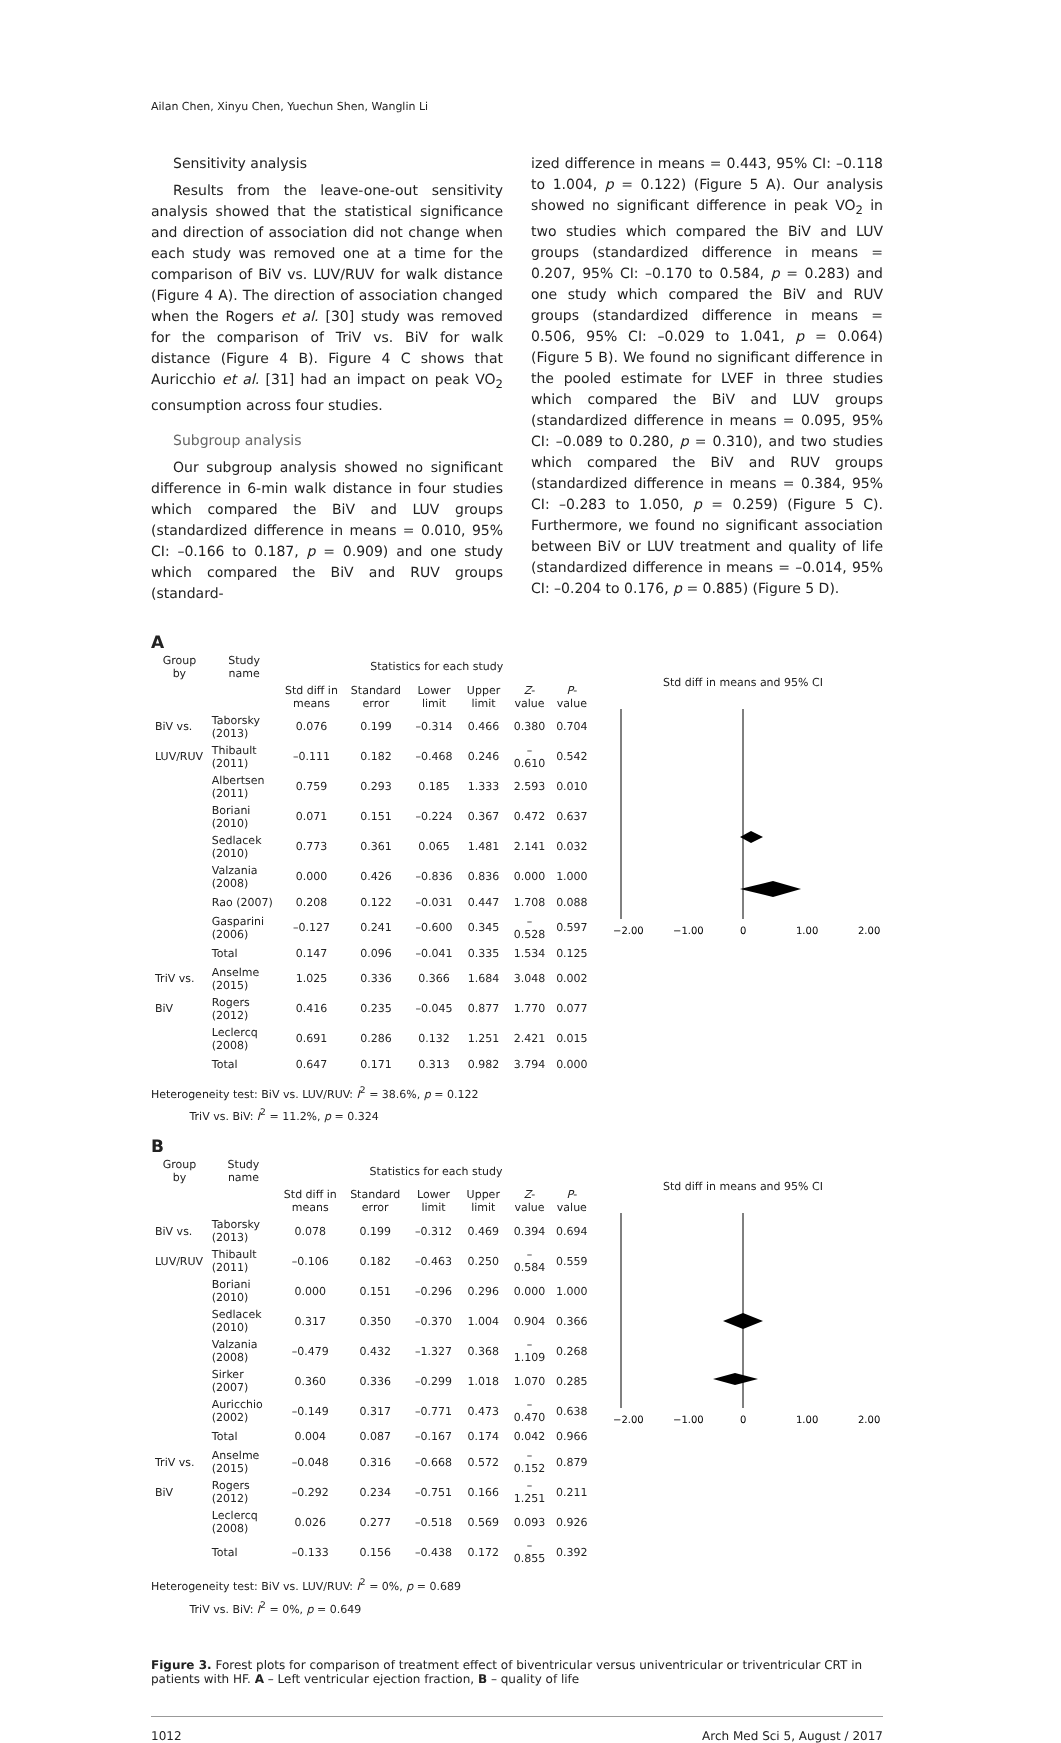Ailan Chen, Xinyu Chen, Yuechun Shen, Wanglin Li
Sensitivity analysis
Results from the leave-one-out sensitivity analysis showed that the statistical significance and direction of association did not change when each study was removed one at a time for the comparison of BiV vs. LUV/RUV for walk distance (Figure 4 A). The direction of association changed when the Rogers et al. [30] study was removed for the comparison of TriV vs. BiV for walk distance (Figure 4 B). Figure 4 C shows that Auricchio et al. [31] had an impact on peak VO<sub>2</sub> consumption across four studies.
Subgroup analysis
Our subgroup analysis showed no significant difference in 6-min walk distance in four studies which compared the BiV and LUV groups (standardized difference in means = 0.010, 95% CI: –0.166 to 0.187, p = 0.909) and one study which compared the BiV and RUV groups (standard-
ized difference in means = 0.443, 95% CI: –0.118 to 1.004, p = 0.122) (Figure 5 A). Our analysis showed no significant difference in peak VO<sub>2</sub> in two studies which compared the BiV and LUV groups (standardized difference in means = 0.207, 95% CI: –0.170 to 0.584, p = 0.283) and one study which compared the BiV and RUV groups (standardized difference in means = 0.506, 95% CI: –0.029 to 1.041, p = 0.064) (Figure 5 B). We found no significant difference in the pooled estimate for LVEF in three studies which compared the BiV and LUV groups (standardized difference in means = 0.095, 95% CI: –0.089 to 0.280, p = 0.310), and two studies which compared the BiV and RUV groups (standardized difference in means = 0.384, 95% CI: –0.283 to 1.050, p = 0.259) (Figure 5 C). Furthermore, we found no significant association between BiV or LUV treatment and quality of life (standardized difference in means = –0.014, 95% CI: –0.204 to 0.176, p = 0.885) (Figure 5 D).
A
| Group by | Study name | Statistics for each study | | | | | |
| --- | --- | --- | --- | --- | --- | --- | --- |
| | | Std diff in means | Standard error | Lower limit | Upper limit | Z -value | P -value |
| BiV vs. | Taborsky (2013) | 0.076 | 0.199 | –0.314 | 0.466 | 0.380 | 0.704 |
| LUV/RUV | Thibault (2011) | –0.111 | 0.182 | –0.468 | 0.246 | –0.610 | 0.542 |
| | Albertsen (2011) | 0.759 | 0.293 | 0.185 | 1.333 | 2.593 | 0.010 |
| | Boriani (2010) | 0.071 | 0.151 | –0.224 | 0.367 | 0.472 | 0.637 |
| | Sedlacek (2010) | 0.773 | 0.361 | 0.065 | 1.481 | 2.141 | 0.032 |
| | Valzania (2008) | 0.000 | 0.426 | –0.836 | 0.836 | 0.000 | 1.000 |
| | Rao (2007) | 0.208 | 0.122 | –0.031 | 0.447 | 1.708 | 0.088 |
| | Gasparini (2006) | –0.127 | 0.241 | –0.600 | 0.345 | –0.528 | 0.597 |
| | Total | 0.147 | 0.096 | –0.041 | 0.335 | 1.534 | 0.125 |
| TriV vs. | Anselme (2015) | 1.025 | 0.336 | 0.366 | 1.684 | 3.048 | 0.002 |
| BiV | Rogers (2012) | 0.416 | 0.235 | –0.045 | 0.877 | 1.770 | 0.077 |
| | Leclercq (2008) | 0.691 | 0.286 | 0.132 | 1.251 | 2.421 | 0.015 |
| | Total | 0.647 | 0.171 | 0.313 | 0.982 | 3.794 | 0.000 |
Heterogeneity test: BiV vs. LUV/RUV: I<sup>2</sup> = 38.6%, p = 0.122
TriV vs. BiV: I<sup>2</sup> = 11.2%, p = 0.324
Std diff in means and 95% CI
−2.00
−1.00
0
1.00
2.00
B
| Group by | Study name | Statistics for each study | | | | | |
| --- | --- | --- | --- | --- | --- | --- | --- |
| | | Std diff in means | Standard error | Lower limit | Upper limit | Z -value | P -value |
| BiV vs. | Taborsky (2013) | 0.078 | 0.199 | –0.312 | 0.469 | 0.394 | 0.694 |
| LUV/RUV | Thibault (2011) | –0.106 | 0.182 | –0.463 | 0.250 | –0.584 | 0.559 |
| | Boriani (2010) | 0.000 | 0.151 | –0.296 | 0.296 | 0.000 | 1.000 |
| | Sedlacek (2010) | 0.317 | 0.350 | –0.370 | 1.004 | 0.904 | 0.366 |
| | Valzania (2008) | –0.479 | 0.432 | –1.327 | 0.368 | –1.109 | 0.268 |
| | Sirker (2007) | 0.360 | 0.336 | –0.299 | 1.018 | 1.070 | 0.285 |
| | Auricchio (2002) | –0.149 | 0.317 | –0.771 | 0.473 | –0.470 | 0.638 |
| | Total | 0.004 | 0.087 | –0.167 | 0.174 | 0.042 | 0.966 |
| TriV vs. | Anselme (2015) | –0.048 | 0.316 | –0.668 | 0.572 | –0.152 | 0.879 |
| BiV | Rogers (2012) | –0.292 | 0.234 | –0.751 | 0.166 | –1.251 | 0.211 |
| | Leclercq (2008) | 0.026 | 0.277 | –0.518 | 0.569 | 0.093 | 0.926 |
| | Total | –0.133 | 0.156 | –0.438 | 0.172 | –0.855 | 0.392 |
Heterogeneity test: BiV vs. LUV/RUV: I<sup>2</sup> = 0%, p = 0.689
TriV vs. BiV: I<sup>2</sup> = 0%, p = 0.649
Std diff in means and 95% CI
−2.00
−1.00
0
1.00
2.00
Figure 3. Forest plots for comparison of treatment effect of biventricular versus univentricular or triventricular CRT in patients with HF. A – Left ventricular ejection fraction, B – quality of life
1012 Arch Med Sci 5, August / 2017